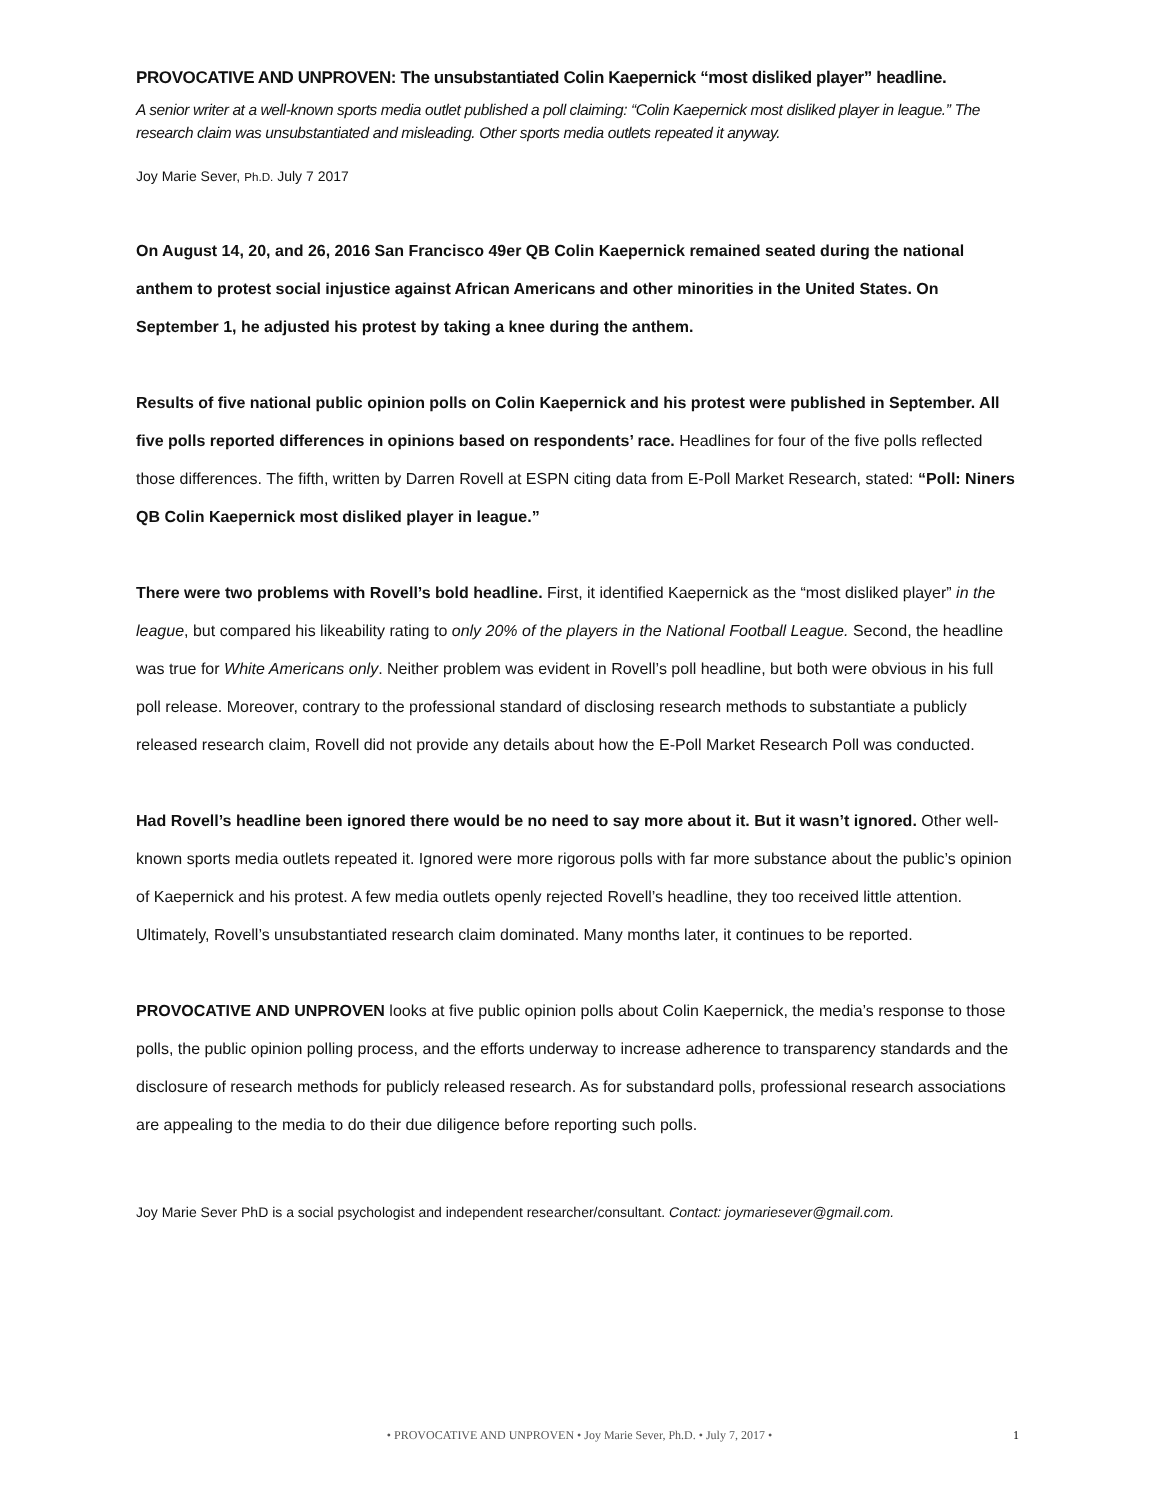PROVOCATIVE AND UNPROVEN: The unsubstantiated Colin Kaepernick “most disliked player” headline.
A senior writer at a well-known sports media outlet published a poll claiming: “Colin Kaepernick most disliked player in league.” The research claim was unsubstantiated and misleading. Other sports media outlets repeated it anyway.
Joy Marie Sever, Ph.D. July 7 2017
On August 14, 20, and 26, 2016 San Francisco 49er QB Colin Kaepernick remained seated during the national anthem to protest social injustice against African Americans and other minorities in the United States. On September 1, he adjusted his protest by taking a knee during the anthem.
Results of five national public opinion polls on Colin Kaepernick and his protest were published in September. All five polls reported differences in opinions based on respondents’ race. Headlines for four of the five polls reflected those differences. The fifth, written by Darren Rovell at ESPN citing data from E-Poll Market Research, stated: “Poll: Niners QB Colin Kaepernick most disliked player in league.”
There were two problems with Rovell’s bold headline. First, it identified Kaepernick as the “most disliked player” in the league, but compared his likeability rating to only 20% of the players in the National Football League. Second, the headline was true for White Americans only. Neither problem was evident in Rovell’s poll headline, but both were obvious in his full poll release. Moreover, contrary to the professional standard of disclosing research methods to substantiate a publicly released research claim, Rovell did not provide any details about how the E-Poll Market Research Poll was conducted.
Had Rovell’s headline been ignored there would be no need to say more about it. But it wasn’t ignored. Other well-known sports media outlets repeated it. Ignored were more rigorous polls with far more substance about the public’s opinion of Kaepernick and his protest. A few media outlets openly rejected Rovell’s headline, they too received little attention. Ultimately, Rovell’s unsubstantiated research claim dominated. Many months later, it continues to be reported.
PROVOCATIVE AND UNPROVEN looks at five public opinion polls about Colin Kaepernick, the media’s response to those polls, the public opinion polling process, and the efforts underway to increase adherence to transparency standards and the disclosure of research methods for publicly released research. As for substandard polls, professional research associations are appealing to the media to do their due diligence before reporting such polls.
Joy Marie Sever PhD is a social psychologist and independent researcher/consultant. Contact: joymariesever@gmail.com.
• PROVOCATIVE AND UNPROVEN • Joy Marie Sever, Ph.D. • July 7, 2017 •
1